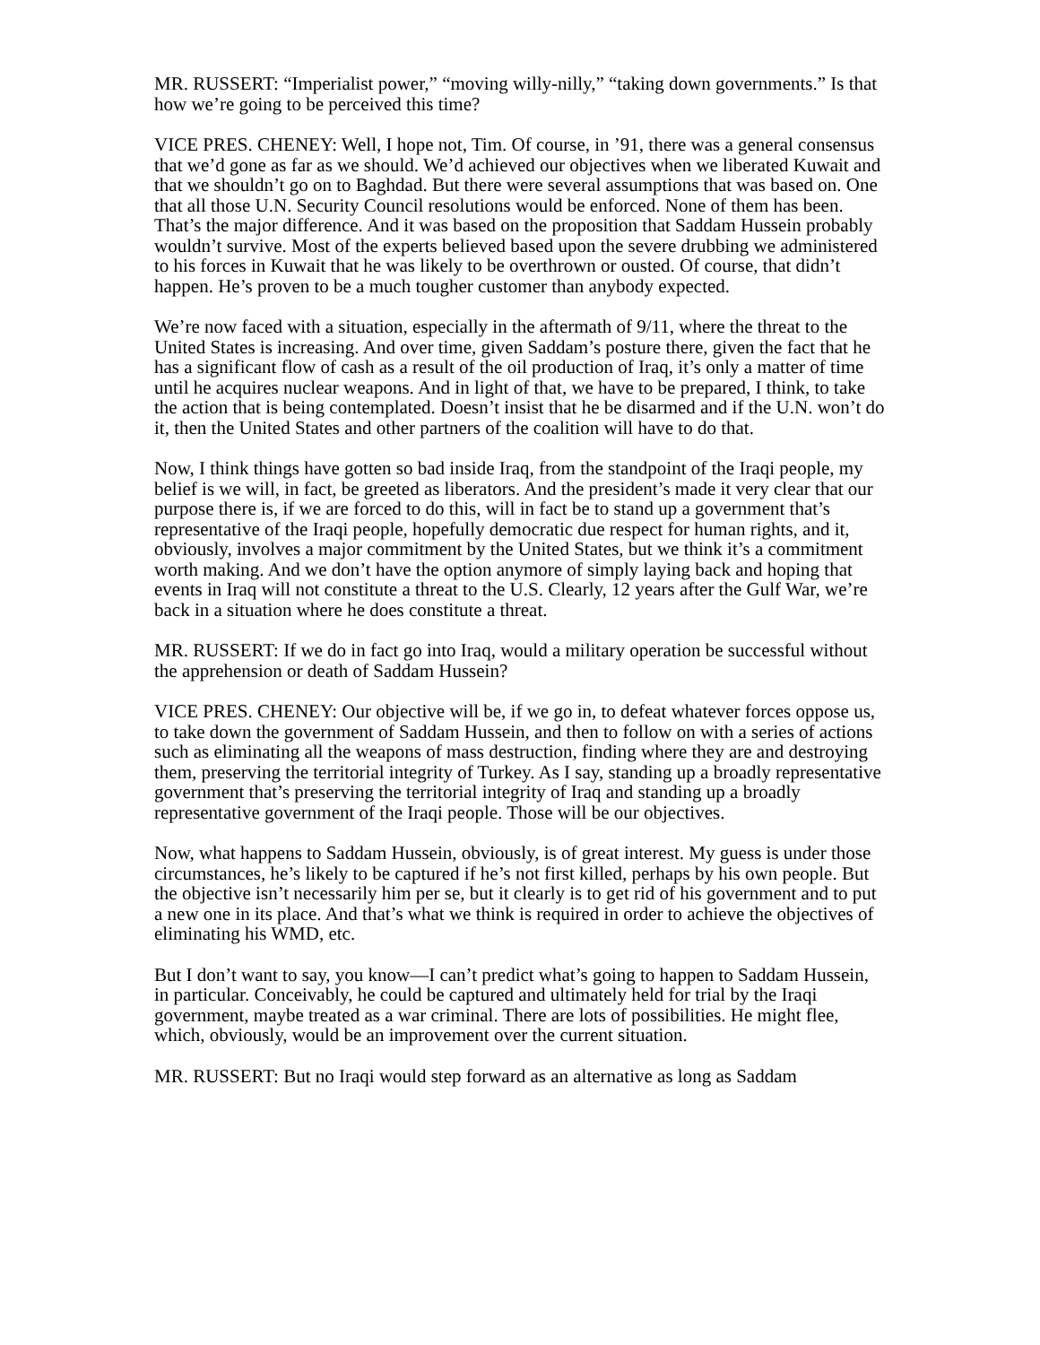MR. RUSSERT: “Imperialist power,” “moving willy-nilly,” “taking down governments.” Is that how we’re going to be perceived this time?
VICE PRES. CHENEY: Well, I hope not, Tim. Of course, in ’91, there was a general consensus that we’d gone as far as we should. We’d achieved our objectives when we liberated Kuwait and that we shouldn’t go on to Baghdad. But there were several assumptions that was based on. One that all those U.N. Security Council resolutions would be enforced. None of them has been. That’s the major difference. And it was based on the proposition that Saddam Hussein probably wouldn’t survive. Most of the experts believed based upon the severe drubbing we administered to his forces in Kuwait that he was likely to be overthrown or ousted. Of course, that didn’t happen. He’s proven to be a much tougher customer than anybody expected.
We’re now faced with a situation, especially in the aftermath of 9/11, where the threat to the United States is increasing. And over time, given Saddam’s posture there, given the fact that he has a significant flow of cash as a result of the oil production of Iraq, it’s only a matter of time until he acquires nuclear weapons. And in light of that, we have to be prepared, I think, to take the action that is being contemplated. Doesn’t insist that he be disarmed and if the U.N. won’t do it, then the United States and other partners of the coalition will have to do that.
Now, I think things have gotten so bad inside Iraq, from the standpoint of the Iraqi people, my belief is we will, in fact, be greeted as liberators. And the president’s made it very clear that our purpose there is, if we are forced to do this, will in fact be to stand up a government that’s representative of the Iraqi people, hopefully democratic due respect for human rights, and it, obviously, involves a major commitment by the United States, but we think it’s a commitment worth making. And we don’t have the option anymore of simply laying back and hoping that events in Iraq will not constitute a threat to the U.S. Clearly, 12 years after the Gulf War, we’re back in a situation where he does constitute a threat.
MR. RUSSERT: If we do in fact go into Iraq, would a military operation be successful without the apprehension or death of Saddam Hussein?
VICE PRES. CHENEY: Our objective will be, if we go in, to defeat whatever forces oppose us, to take down the government of Saddam Hussein, and then to follow on with a series of actions such as eliminating all the weapons of mass destruction, finding where they are and destroying them, preserving the territorial integrity of Turkey. As I say, standing up a broadly representative government that’s preserving the territorial integrity of Iraq and standing up a broadly representative government of the Iraqi people. Those will be our objectives.
Now, what happens to Saddam Hussein, obviously, is of great interest. My guess is under those circumstances, he’s likely to be captured if he’s not first killed, perhaps by his own people. But the objective isn’t necessarily him per se, but it clearly is to get rid of his government and to put a new one in its place. And that’s what we think is required in order to achieve the objectives of eliminating his WMD, etc.
But I don’t want to say, you know—I can’t predict what’s going to happen to Saddam Hussein, in particular. Conceivably, he could be captured and ultimately held for trial by the Iraqi government, maybe treated as a war criminal. There are lots of possibilities. He might flee, which, obviously, would be an improvement over the current situation.
MR. RUSSERT: But no Iraqi would step forward as an alternative as long as Saddam